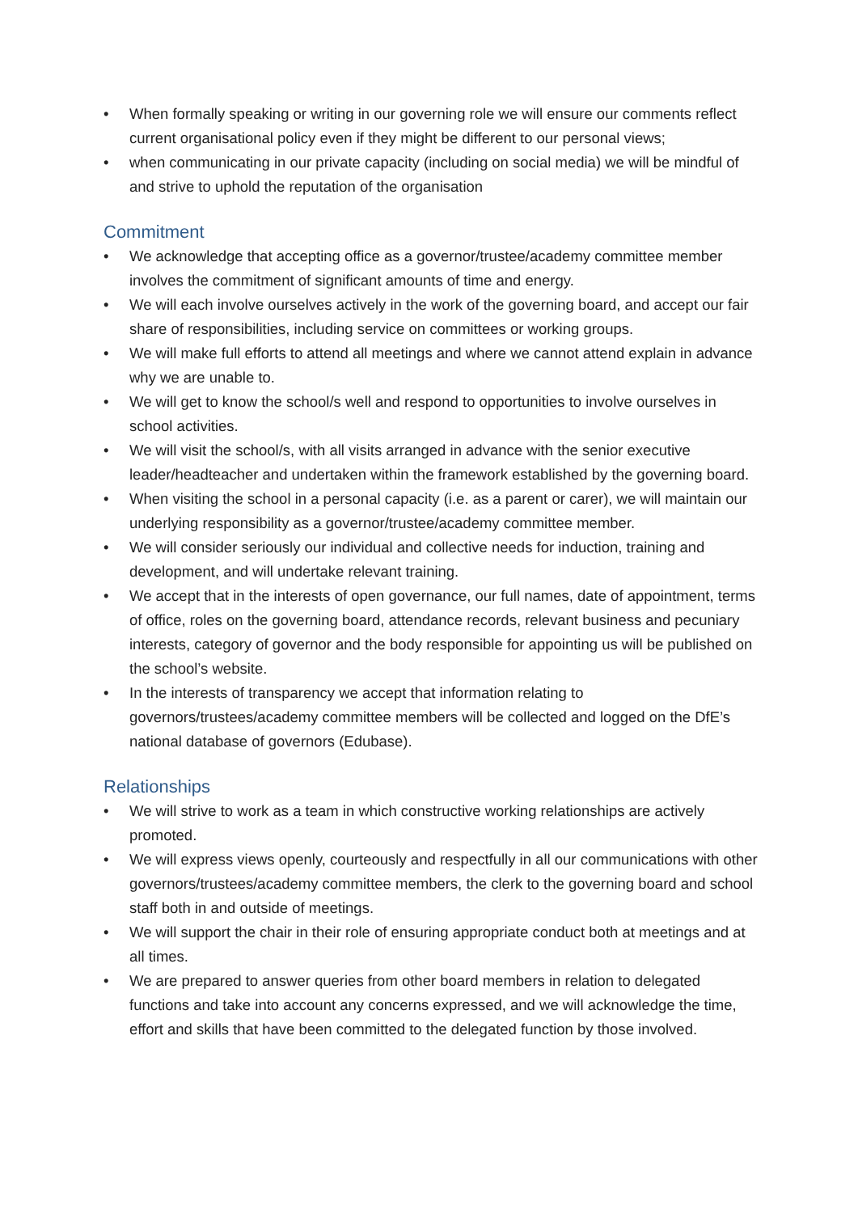• When formally speaking or writing in our governing role we will ensure our comments reflect current organisational policy even if they might be different to our personal views;
• when communicating in our private capacity (including on social media) we will be mindful of and strive to uphold the reputation of the organisation
Commitment
• We acknowledge that accepting office as a governor/trustee/academy committee member involves the commitment of significant amounts of time and energy.
• We will each involve ourselves actively in the work of the governing board, and accept our fair share of responsibilities, including service on committees or working groups.
• We will make full efforts to attend all meetings and where we cannot attend explain in advance why we are unable to.
• We will get to know the school/s well and respond to opportunities to involve ourselves in school activities.
• We will visit the school/s, with all visits arranged in advance with the senior executive leader/headteacher and undertaken within the framework established by the governing board.
• When visiting the school in a personal capacity (i.e. as a parent or carer), we will maintain our underlying responsibility as a governor/trustee/academy committee member.
• We will consider seriously our individual and collective needs for induction, training and development, and will undertake relevant training.
• We accept that in the interests of open governance, our full names, date of appointment, terms of office, roles on the governing board, attendance records, relevant business and pecuniary interests, category of governor and the body responsible for appointing us will be published on the school’s website.
• In the interests of transparency we accept that information relating to governors/trustees/academy committee members will be collected and logged on the DfE’s national database of governors (Edubase).
Relationships
• We will strive to work as a team in which constructive working relationships are actively promoted.
• We will express views openly, courteously and respectfully in all our communications with other governors/trustees/academy committee members, the clerk to the governing board and school staff both in and outside of meetings.
• We will support the chair in their role of ensuring appropriate conduct both at meetings and at all times.
• We are prepared to answer queries from other board members in relation to delegated functions and take into account any concerns expressed, and we will acknowledge the time, effort and skills that have been committed to the delegated function by those involved.